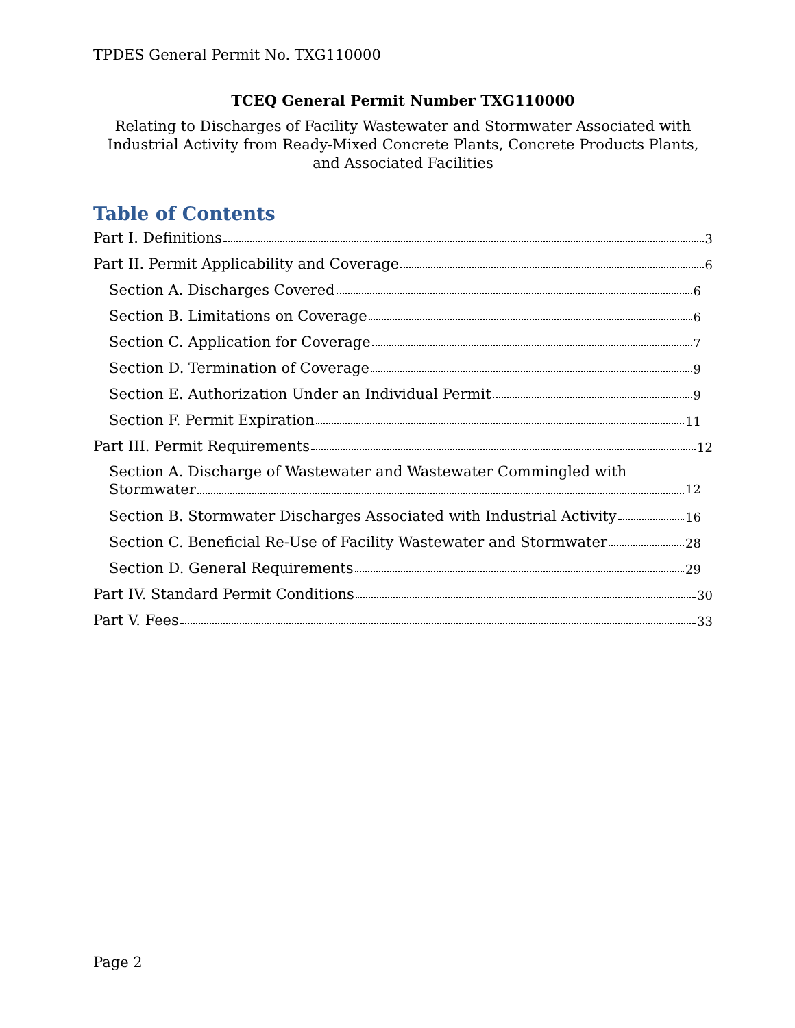TPDES General Permit No. TXG110000
TCEQ General Permit Number TXG110000
Relating to Discharges of Facility Wastewater and Stormwater Associated with
Industrial Activity from Ready-Mixed Concrete Plants, Concrete Products Plants,
and Associated Facilities
Table of Contents
Part I. Definitions 3
Part II. Permit Applicability and Coverage 6
Section A. Discharges Covered 6
Section B. Limitations on Coverage 6
Section C. Application for Coverage 7
Section D. Termination of Coverage 9
Section E. Authorization Under an Individual Permit 9
Section F. Permit Expiration 11
Part III. Permit Requirements 12
Section A. Discharge of Wastewater and Wastewater Commingled with
Stormwater 12
Section B. Stormwater Discharges Associated with Industrial Activity 16
Section C. Beneficial Re-Use of Facility Wastewater and Stormwater 28
Section D. General Requirements 29
Part IV. Standard Permit Conditions 30
Part V. Fees 33
Page 2